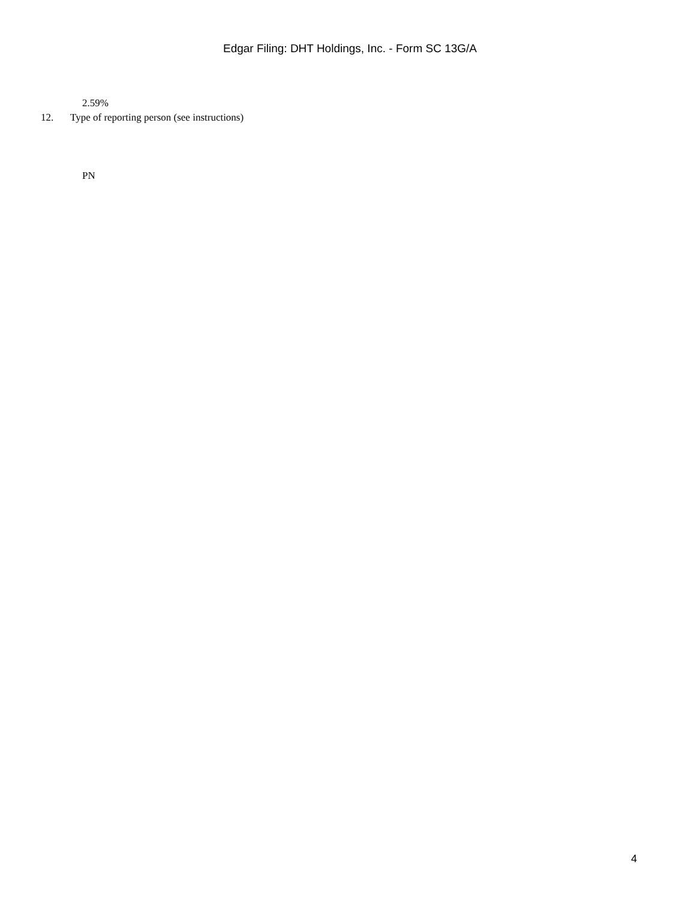Edgar Filing: DHT Holdings, Inc. - Form SC 13G/A
2.59%
12. Type of reporting person (see instructions)
PN
4